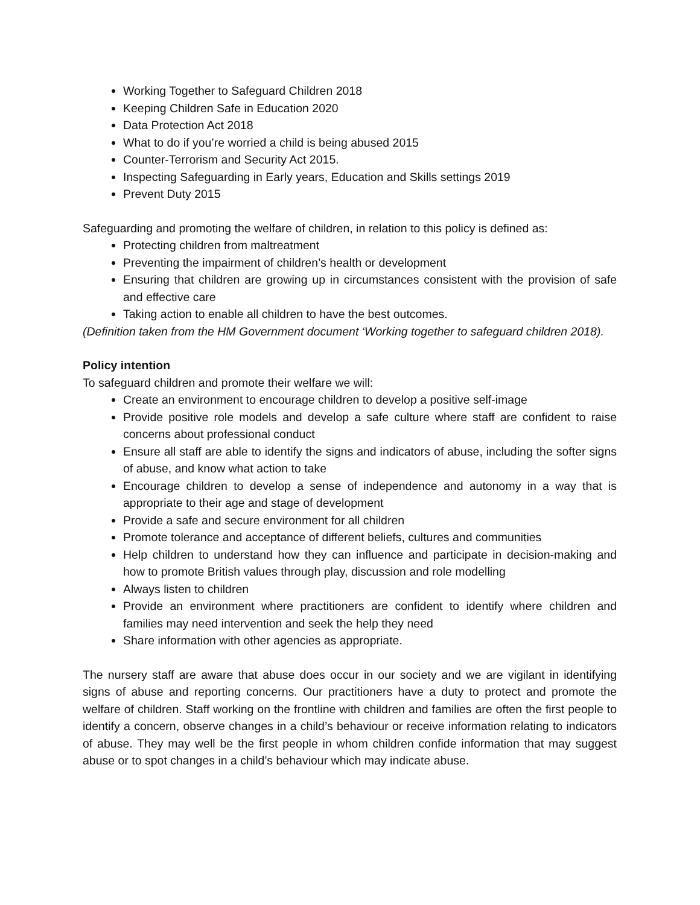Working Together to Safeguard Children 2018
Keeping Children Safe in Education 2020
Data Protection Act 2018
What to do if you’re worried a child is being abused 2015
Counter-Terrorism and Security Act 2015.
Inspecting Safeguarding in Early years, Education and Skills settings 2019
Prevent Duty 2015
Safeguarding and promoting the welfare of children, in relation to this policy is defined as:
Protecting children from maltreatment
Preventing the impairment of children’s health or development
Ensuring that children are growing up in circumstances consistent with the provision of safe and effective care
Taking action to enable all children to have the best outcomes.
(Definition taken from the HM Government document ‘Working together to safeguard children 2018).
Policy intention
To safeguard children and promote their welfare we will:
Create an environment to encourage children to develop a positive self-image
Provide positive role models and develop a safe culture where staff are confident to raise concerns about professional conduct
Ensure all staff are able to identify the signs and indicators of abuse, including the softer signs of abuse, and know what action to take
Encourage children to develop a sense of independence and autonomy in a way that is appropriate to their age and stage of development
Provide a safe and secure environment for all children
Promote tolerance and acceptance of different beliefs, cultures and communities
Help children to understand how they can influence and participate in decision-making and how to promote British values through play, discussion and role modelling
Always listen to children
Provide an environment where practitioners are confident to identify where children and families may need intervention and seek the help they need
Share information with other agencies as appropriate.
The nursery staff are aware that abuse does occur in our society and we are vigilant in identifying signs of abuse and reporting concerns. Our practitioners have a duty to protect and promote the welfare of children. Staff working on the frontline with children and families are often the first people to identify a concern, observe changes in a child’s behaviour or receive information relating to indicators of abuse. They may well be the first people in whom children confide information that may suggest abuse or to spot changes in a child’s behaviour which may indicate abuse.